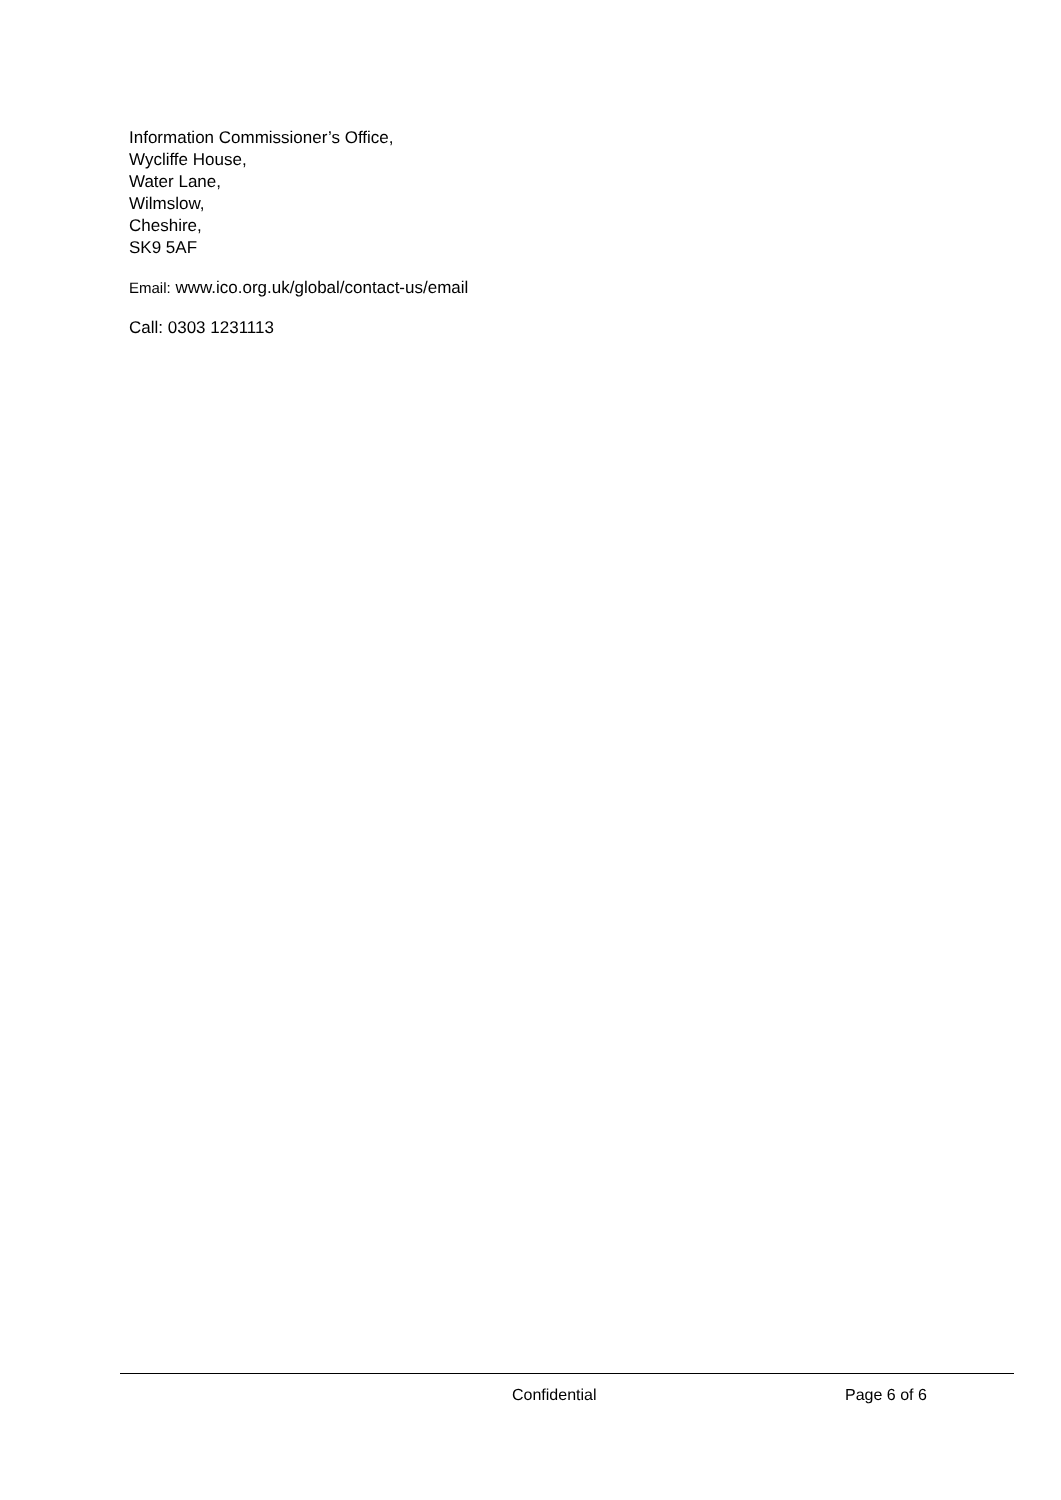Information Commissioner’s Office,
Wycliffe House,
Water Lane,
Wilmslow,
Cheshire,
SK9 5AF
Email: www.ico.org.uk/global/contact-us/email
Call: 0303 1231113
Confidential Page 6 of 6